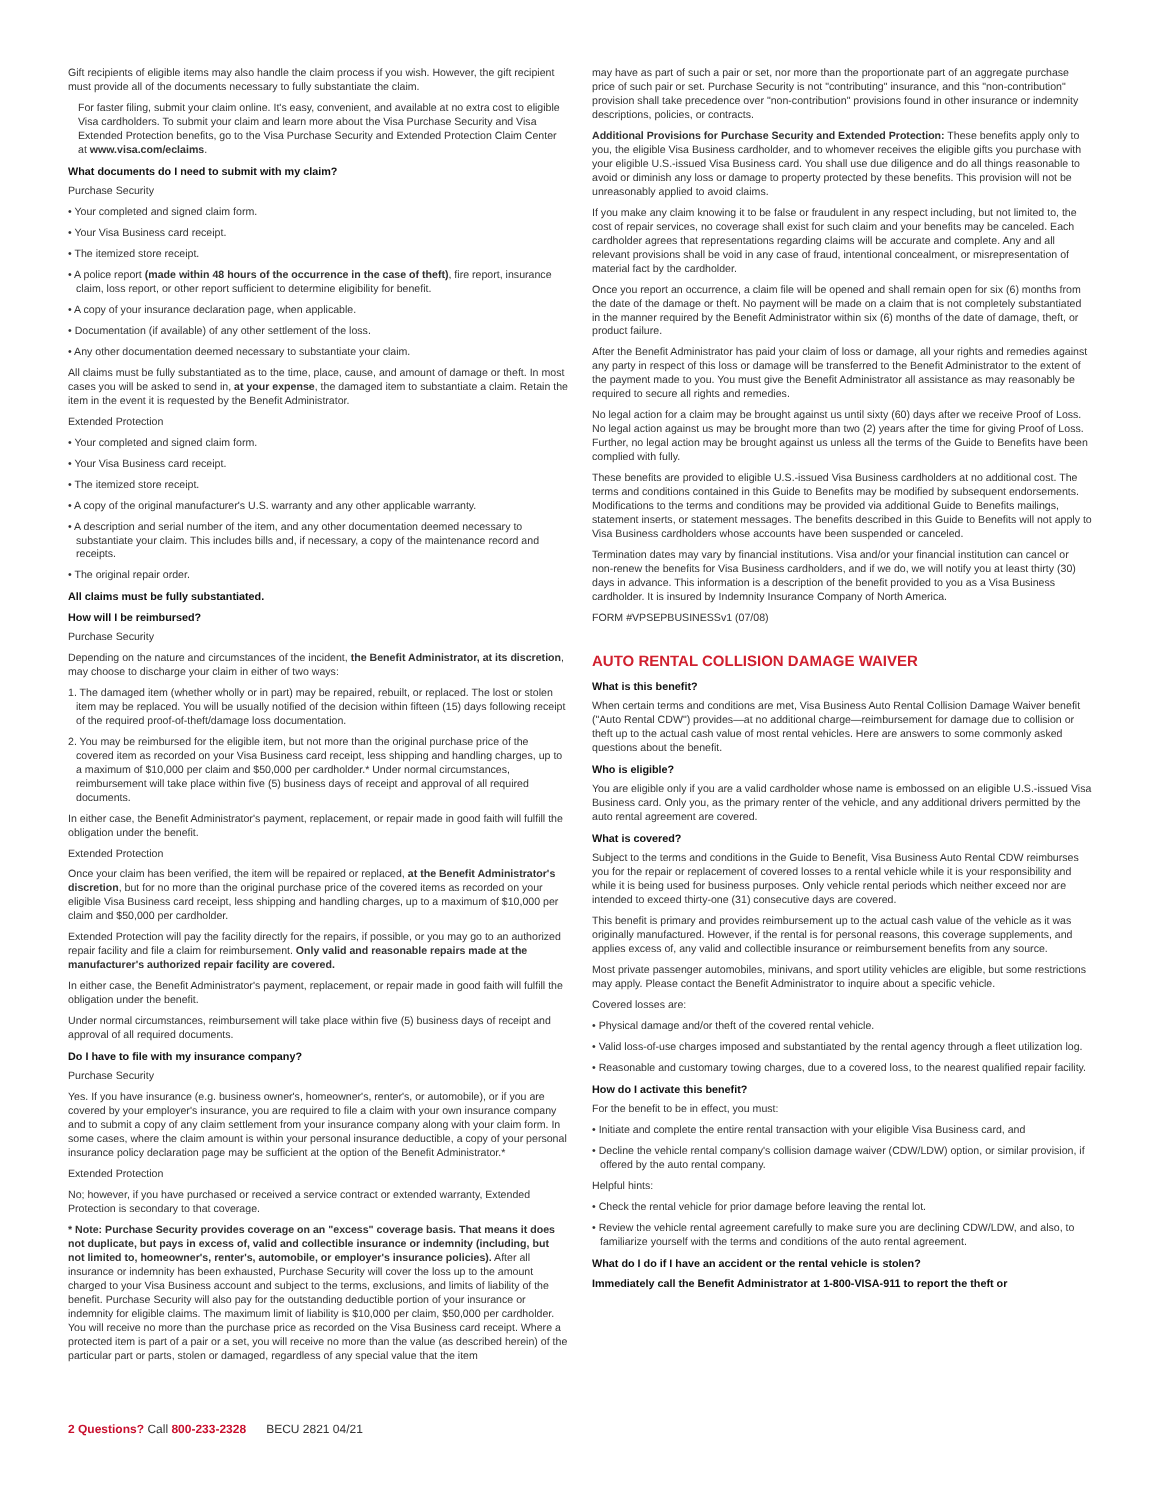Gift recipients of eligible items may also handle the claim process if you wish. However, the gift recipient must provide all of the documents necessary to fully substantiate the claim.
For faster filing, submit your claim online. It's easy, convenient, and available at no extra cost to eligible Visa cardholders. To submit your claim and learn more about the Visa Purchase Security and Visa Extended Protection benefits, go to the Visa Purchase Security and Extended Protection Claim Center at www.visa.com/eclaims.
What documents do I need to submit with my claim?
Purchase Security
• Your completed and signed claim form.
• Your Visa Business card receipt.
• The itemized store receipt.
• A police report (made within 48 hours of the occurrence in the case of theft), fire report, insurance claim, loss report, or other report sufficient to determine eligibility for benefit.
• A copy of your insurance declaration page, when applicable.
• Documentation (if available) of any other settlement of the loss.
• Any other documentation deemed necessary to substantiate your claim.
All claims must be fully substantiated as to the time, place, cause, and amount of damage or theft. In most cases you will be asked to send in, at your expense, the damaged item to substantiate a claim. Retain the item in the event it is requested by the Benefit Administrator.
Extended Protection
• Your completed and signed claim form.
• Your Visa Business card receipt.
• The itemized store receipt.
• A copy of the original manufacturer's U.S. warranty and any other applicable warranty.
• A description and serial number of the item, and any other documentation deemed necessary to substantiate your claim. This includes bills and, if necessary, a copy of the maintenance record and receipts.
• The original repair order.
All claims must be fully substantiated.
How will I be reimbursed?
Purchase Security
Depending on the nature and circumstances of the incident, the Benefit Administrator, at its discretion, may choose to discharge your claim in either of two ways:
1. The damaged item (whether wholly or in part) may be repaired, rebuilt, or replaced. The lost or stolen item may be replaced. You will be usually notified of the decision within fifteen (15) days following receipt of the required proof-of-theft/damage loss documentation.
2. You may be reimbursed for the eligible item, but not more than the original purchase price of the covered item as recorded on your Visa Business card receipt, less shipping and handling charges, up to a maximum of $10,000 per claim and $50,000 per cardholder.* Under normal circumstances, reimbursement will take place within five (5) business days of receipt and approval of all required documents.
In either case, the Benefit Administrator's payment, replacement, or repair made in good faith will fulfill the obligation under the benefit.
Extended Protection
Once your claim has been verified, the item will be repaired or replaced, at the Benefit Administrator's discretion, but for no more than the original purchase price of the covered items as recorded on your eligible Visa Business card receipt, less shipping and handling charges, up to a maximum of $10,000 per claim and $50,000 per cardholder.
Extended Protection will pay the facility directly for the repairs, if possible, or you may go to an authorized repair facility and file a claim for reimbursement. Only valid and reasonable repairs made at the manufacturer's authorized repair facility are covered.
In either case, the Benefit Administrator's payment, replacement, or repair made in good faith will fulfill the obligation under the benefit.
Under normal circumstances, reimbursement will take place within five (5) business days of receipt and approval of all required documents.
Do I have to file with my insurance company?
Purchase Security
Yes. If you have insurance (e.g. business owner's, homeowner's, renter's, or automobile), or if you are covered by your employer's insurance, you are required to file a claim with your own insurance company and to submit a copy of any claim settlement from your insurance company along with your claim form. In some cases, where the claim amount is within your personal insurance deductible, a copy of your personal insurance policy declaration page may be sufficient at the option of the Benefit Administrator.*
Extended Protection
No; however, if you have purchased or received a service contract or extended warranty, Extended Protection is secondary to that coverage.
* Note: Purchase Security provides coverage on an "excess" coverage basis. That means it does not duplicate, but pays in excess of, valid and collectible insurance or indemnity (including, but not limited to, homeowner's, renter's, automobile, or employer's insurance policies). After all insurance or indemnity has been exhausted, Purchase Security will cover the loss up to the amount charged to your Visa Business account and subject to the terms, exclusions, and limits of liability of the benefit. Purchase Security will also pay for the outstanding deductible portion of your insurance or indemnity for eligible claims. The maximum limit of liability is $10,000 per claim, $50,000 per cardholder. You will receive no more than the purchase price as recorded on the Visa Business card receipt. Where a protected item is part of a pair or a set, you will receive no more than the value (as described herein) of the particular part or parts, stolen or damaged, regardless of any special value that the item
may have as part of such a pair or set, nor more than the proportionate part of an aggregate purchase price of such pair or set. Purchase Security is not "contributing" insurance, and this "non-contribution" provision shall take precedence over "non-contribution" provisions found in other insurance or indemnity descriptions, policies, or contracts.
Additional Provisions for Purchase Security and Extended Protection: These benefits apply only to you, the eligible Visa Business cardholder, and to whomever receives the eligible gifts you purchase with your eligible U.S.-issued Visa Business card. You shall use due diligence and do all things reasonable to avoid or diminish any loss or damage to property protected by these benefits. This provision will not be unreasonably applied to avoid claims.
If you make any claim knowing it to be false or fraudulent in any respect including, but not limited to, the cost of repair services, no coverage shall exist for such claim and your benefits may be canceled. Each cardholder agrees that representations regarding claims will be accurate and complete. Any and all relevant provisions shall be void in any case of fraud, intentional concealment, or misrepresentation of material fact by the cardholder.
Once you report an occurrence, a claim file will be opened and shall remain open for six (6) months from the date of the damage or theft. No payment will be made on a claim that is not completely substantiated in the manner required by the Benefit Administrator within six (6) months of the date of damage, theft, or product failure.
After the Benefit Administrator has paid your claim of loss or damage, all your rights and remedies against any party in respect of this loss or damage will be transferred to the Benefit Administrator to the extent of the payment made to you. You must give the Benefit Administrator all assistance as may reasonably be required to secure all rights and remedies.
No legal action for a claim may be brought against us until sixty (60) days after we receive Proof of Loss. No legal action against us may be brought more than two (2) years after the time for giving Proof of Loss. Further, no legal action may be brought against us unless all the terms of the Guide to Benefits have been complied with fully.
These benefits are provided to eligible U.S.-issued Visa Business cardholders at no additional cost. The terms and conditions contained in this Guide to Benefits may be modified by subsequent endorsements. Modifications to the terms and conditions may be provided via additional Guide to Benefits mailings, statement inserts, or statement messages. The benefits described in this Guide to Benefits will not apply to Visa Business cardholders whose accounts have been suspended or canceled.
Termination dates may vary by financial institutions. Visa and/or your financial institution can cancel or non-renew the benefits for Visa Business cardholders, and if we do, we will notify you at least thirty (30) days in advance. This information is a description of the benefit provided to you as a Visa Business cardholder. It is insured by Indemnity Insurance Company of North America.
FORM #VPSEPBUSINESSv1 (07/08)
AUTO RENTAL COLLISION DAMAGE WAIVER
What is this benefit?
When certain terms and conditions are met, Visa Business Auto Rental Collision Damage Waiver benefit ("Auto Rental CDW") provides—at no additional charge—reimbursement for damage due to collision or theft up to the actual cash value of most rental vehicles. Here are answers to some commonly asked questions about the benefit.
Who is eligible?
You are eligible only if you are a valid cardholder whose name is embossed on an eligible U.S.-issued Visa Business card. Only you, as the primary renter of the vehicle, and any additional drivers permitted by the auto rental agreement are covered.
What is covered?
Subject to the terms and conditions in the Guide to Benefit, Visa Business Auto Rental CDW reimburses you for the repair or replacement of covered losses to a rental vehicle while it is your responsibility and while it is being used for business purposes. Only vehicle rental periods which neither exceed nor are intended to exceed thirty-one (31) consecutive days are covered.
This benefit is primary and provides reimbursement up to the actual cash value of the vehicle as it was originally manufactured. However, if the rental is for personal reasons, this coverage supplements, and applies excess of, any valid and collectible insurance or reimbursement benefits from any source.
Most private passenger automobiles, minivans, and sport utility vehicles are eligible, but some restrictions may apply. Please contact the Benefit Administrator to inquire about a specific vehicle.
Covered losses are:
• Physical damage and/or theft of the covered rental vehicle.
• Valid loss-of-use charges imposed and substantiated by the rental agency through a fleet utilization log.
• Reasonable and customary towing charges, due to a covered loss, to the nearest qualified repair facility.
How do I activate this benefit?
For the benefit to be in effect, you must:
• Initiate and complete the entire rental transaction with your eligible Visa Business card, and
• Decline the vehicle rental company's collision damage waiver (CDW/LDW) option, or similar provision, if offered by the auto rental company.
Helpful hints:
• Check the rental vehicle for prior damage before leaving the rental lot.
• Review the vehicle rental agreement carefully to make sure you are declining CDW/LDW, and also, to familiarize yourself with the terms and conditions of the auto rental agreement.
What do I do if I have an accident or the rental vehicle is stolen?
Immediately call the Benefit Administrator at 1-800-VISA-911 to report the theft or
2 Questions? Call 800-233-2328 BECU 2821 04/21